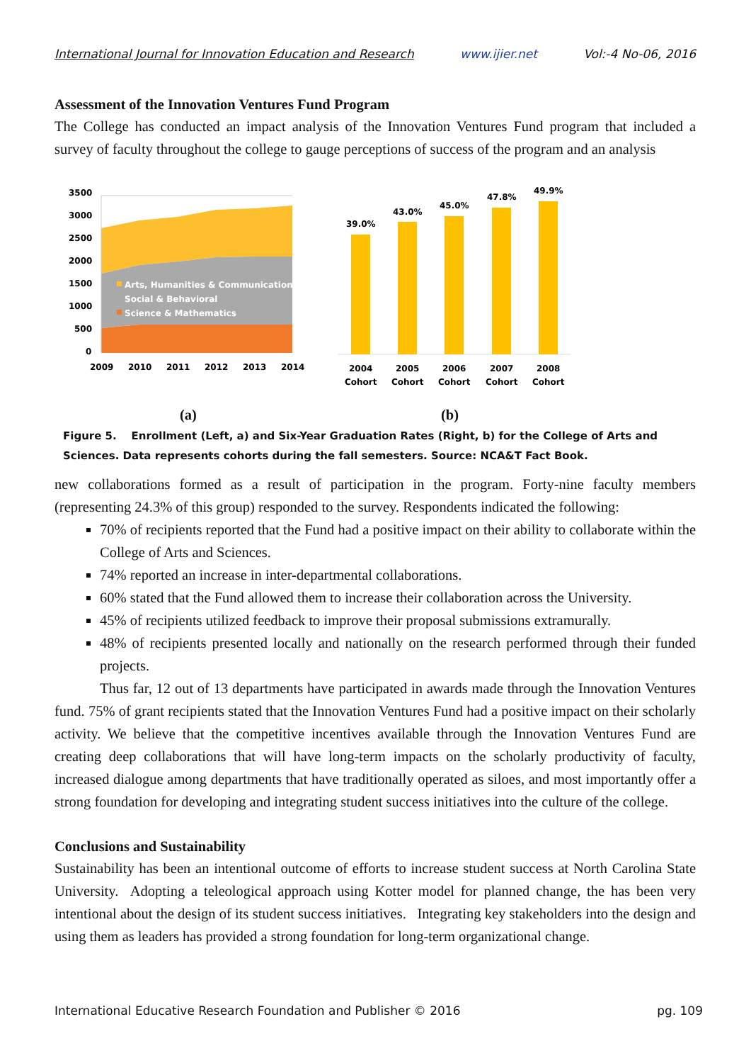International Journal for Innovation Education and Research www.ijier.net Vol:-4 No-06, 2016
Assessment of the Innovation Ventures Fund Program
The College has conducted an impact analysis of the Innovation Ventures Fund program that included a survey of faculty throughout the college to gauge perceptions of success of the program and an analysis
3500
3000
2500
2000
1500
1000
500
0
Arts, Humanities & Communication
Social & Behavioral
Science & Mathematics
2009
2010
2011
2012
2013
2014
39.0%
43.0%
45.0%
47.8%
49.9%
2004
Cohort
2005
Cohort
2006
Cohort
2007
Cohort
2008
Cohort
(a) (b)
Figure 5. Enrollment (Left, a) and Six-Year Graduation Rates (Right, b) for the College of Arts and Sciences. Data represents cohorts during the fall semesters. Source: NCA&T Fact Book.
new collaborations formed as a result of participation in the program. Forty-nine faculty members (representing 24.3% of this group) responded to the survey. Respondents indicated the following:
70% of recipients reported that the Fund had a positive impact on their ability to collaborate within the College of Arts and Sciences.
74% reported an increase in inter-departmental collaborations.
60% stated that the Fund allowed them to increase their collaboration across the University.
45% of recipients utilized feedback to improve their proposal submissions extramurally.
48% of recipients presented locally and nationally on the research performed through their funded projects.
Thus far, 12 out of 13 departments have participated in awards made through the Innovation Ventures fund. 75% of grant recipients stated that the Innovation Ventures Fund had a positive impact on their scholarly activity. We believe that the competitive incentives available through the Innovation Ventures Fund are creating deep collaborations that will have long-term impacts on the scholarly productivity of faculty, increased dialogue among departments that have traditionally operated as siloes, and most importantly offer a strong foundation for developing and integrating student success initiatives into the culture of the college.
Conclusions and Sustainability
Sustainability has been an intentional outcome of efforts to increase student success at North Carolina State University. Adopting a teleological approach using Kotter model for planned change, the has been very intentional about the design of its student success initiatives. Integrating key stakeholders into the design and using them as leaders has provided a strong foundation for long-term organizational change.
International Educative Research Foundation and Publisher © 2016 pg. 109